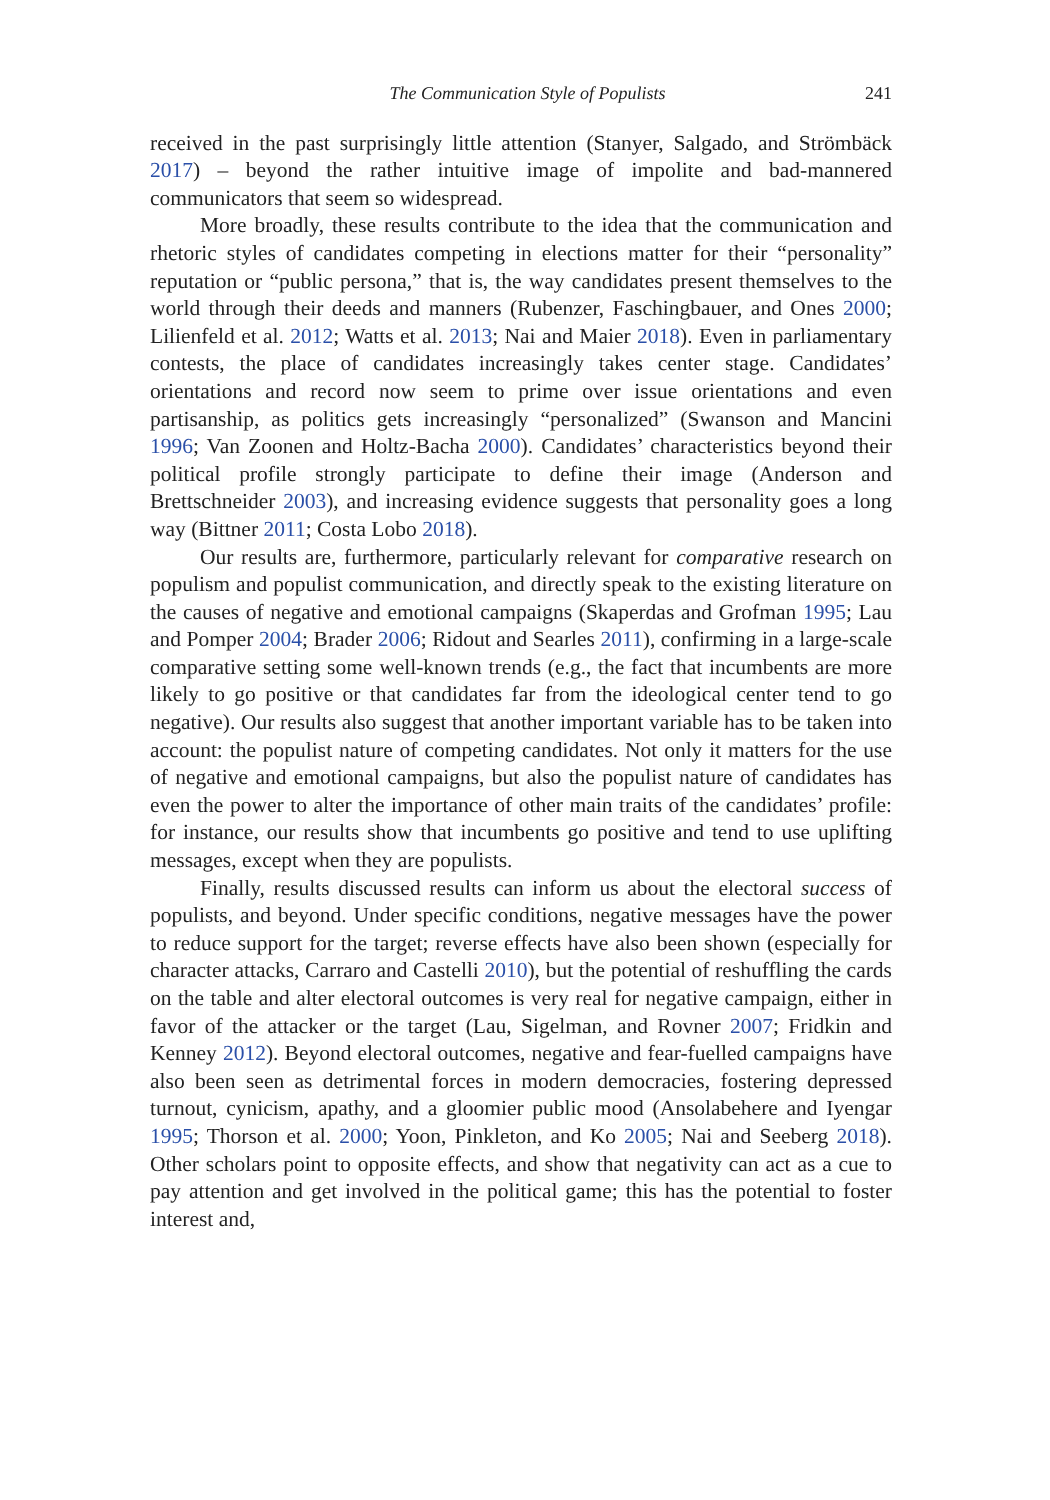The Communication Style of Populists 241
received in the past surprisingly little attention (Stanyer, Salgado, and Strömbäck 2017) – beyond the rather intuitive image of impolite and bad-mannered communicators that seem so widespread.
More broadly, these results contribute to the idea that the communication and rhetoric styles of candidates competing in elections matter for their “personality” reputation or “public persona,” that is, the way candidates present themselves to the world through their deeds and manners (Rubenzer, Faschingbauer, and Ones 2000; Lilienfeld et al. 2012; Watts et al. 2013; Nai and Maier 2018). Even in parliamentary contests, the place of candidates increasingly takes center stage. Candidates’ orientations and record now seem to prime over issue orientations and even partisanship, as politics gets increasingly “personalized” (Swanson and Mancini 1996; Van Zoonen and Holtz-Bacha 2000). Candidates’ characteristics beyond their political profile strongly participate to define their image (Anderson and Brettschneider 2003), and increasing evidence suggests that personality goes a long way (Bittner 2011; Costa Lobo 2018).
Our results are, furthermore, particularly relevant for comparative research on populism and populist communication, and directly speak to the existing literature on the causes of negative and emotional campaigns (Skaperdas and Grofman 1995; Lau and Pomper 2004; Brader 2006; Ridout and Searles 2011), confirming in a large-scale comparative setting some well-known trends (e.g., the fact that incumbents are more likely to go positive or that candidates far from the ideological center tend to go negative). Our results also suggest that another important variable has to be taken into account: the populist nature of competing candidates. Not only it matters for the use of negative and emotional campaigns, but also the populist nature of candidates has even the power to alter the importance of other main traits of the candidates’ profile: for instance, our results show that incumbents go positive and tend to use uplifting messages, except when they are populists.
Finally, results discussed results can inform us about the electoral success of populists, and beyond. Under specific conditions, negative messages have the power to reduce support for the target; reverse effects have also been shown (especially for character attacks, Carraro and Castelli 2010), but the potential of reshuffling the cards on the table and alter electoral outcomes is very real for negative campaign, either in favor of the attacker or the target (Lau, Sigelman, and Rovner 2007; Fridkin and Kenney 2012). Beyond electoral outcomes, negative and fear-fuelled campaigns have also been seen as detrimental forces in modern democracies, fostering depressed turnout, cynicism, apathy, and a gloomier public mood (Ansolabehere and Iyengar 1995; Thorson et al. 2000; Yoon, Pinkleton, and Ko 2005; Nai and Seeberg 2018). Other scholars point to opposite effects, and show that negativity can act as a cue to pay attention and get involved in the political game; this has the potential to foster interest and,